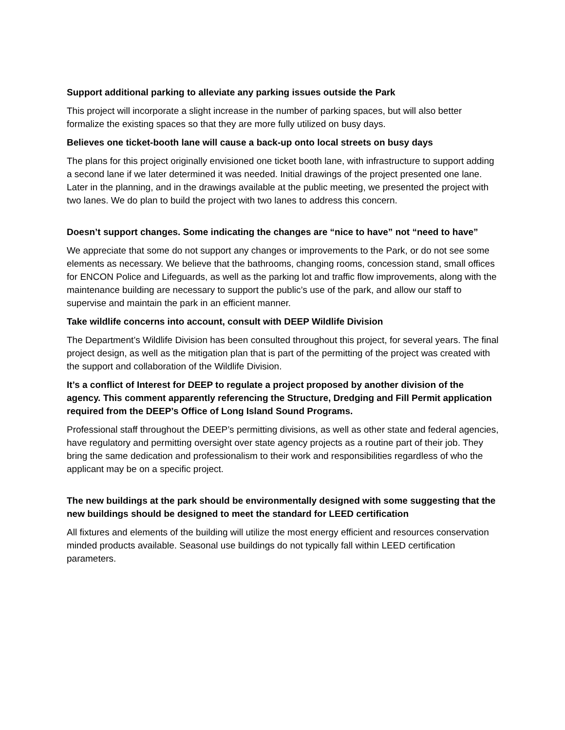Support additional parking to alleviate any parking issues outside the Park
This project will incorporate a slight increase in the number of parking spaces, but will also better formalize the existing spaces so that they are more fully utilized on busy days.
Believes one ticket-booth lane will cause a back-up onto local streets on busy days
The plans for this project originally envisioned one ticket booth lane, with infrastructure to support adding a second lane if we later determined it was needed. Initial drawings of the project presented one lane. Later in the planning, and in the drawings available at the public meeting, we presented the project with two lanes. We do plan to build the project with two lanes to address this concern.
Doesn’t support changes. Some indicating the changes are “nice to have” not “need to have”
We appreciate that some do not support any changes or improvements to the Park, or do not see some elements as necessary. We believe that the bathrooms, changing rooms, concession stand, small offices for ENCON Police and Lifeguards, as well as the parking lot and traffic flow improvements, along with the maintenance building are necessary to support the public’s use of the park, and allow our staff to supervise and maintain the park in an efficient manner.
Take wildlife concerns into account, consult with DEEP Wildlife Division
The Department’s Wildlife Division has been consulted throughout this project, for several years. The final project design, as well as the mitigation plan that is part of the permitting of the project was created with the support and collaboration of the Wildlife Division.
It’s a conflict of Interest for DEEP to regulate a project proposed by another division of the agency. This comment apparently referencing the Structure, Dredging and Fill Permit application required from the DEEP’s Office of Long Island Sound Programs.
Professional staff throughout the DEEP’s permitting divisions, as well as other state and federal agencies, have regulatory and permitting oversight over state agency projects as a routine part of their job. They bring the same dedication and professionalism to their work and responsibilities regardless of who the applicant may be on a specific project.
The new buildings at the park should be environmentally designed with some suggesting that the new buildings should be designed to meet the standard for LEED certification
All fixtures and elements of the building will utilize the most energy efficient and resources conservation minded products available. Seasonal use buildings do not typically fall within LEED certification parameters.